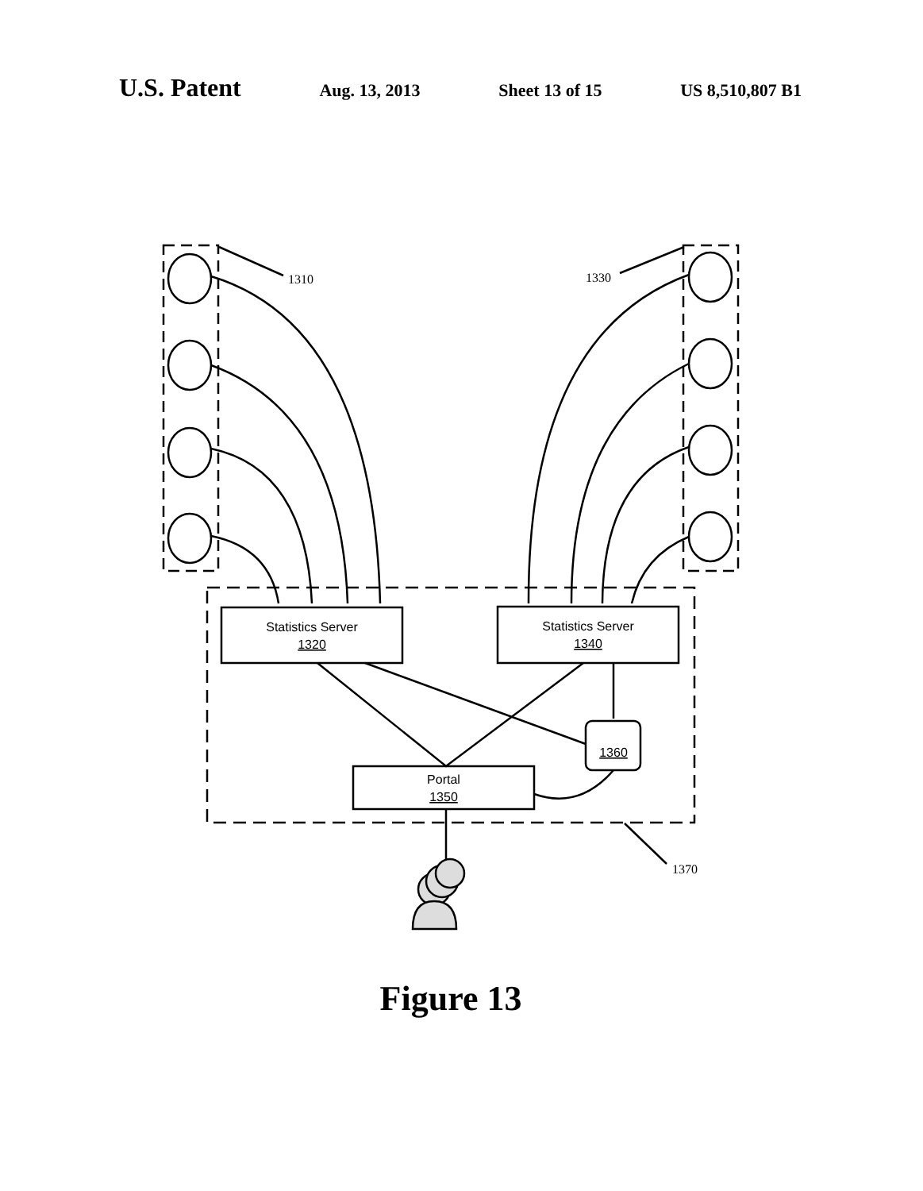U.S. Patent Aug. 13, 2013 Sheet 13 of 15 US 8,510,807 B1
Statistics Server
1320
Statistics Server
1340
Portal
1350
1360
1310
1330
1370
Figure 13